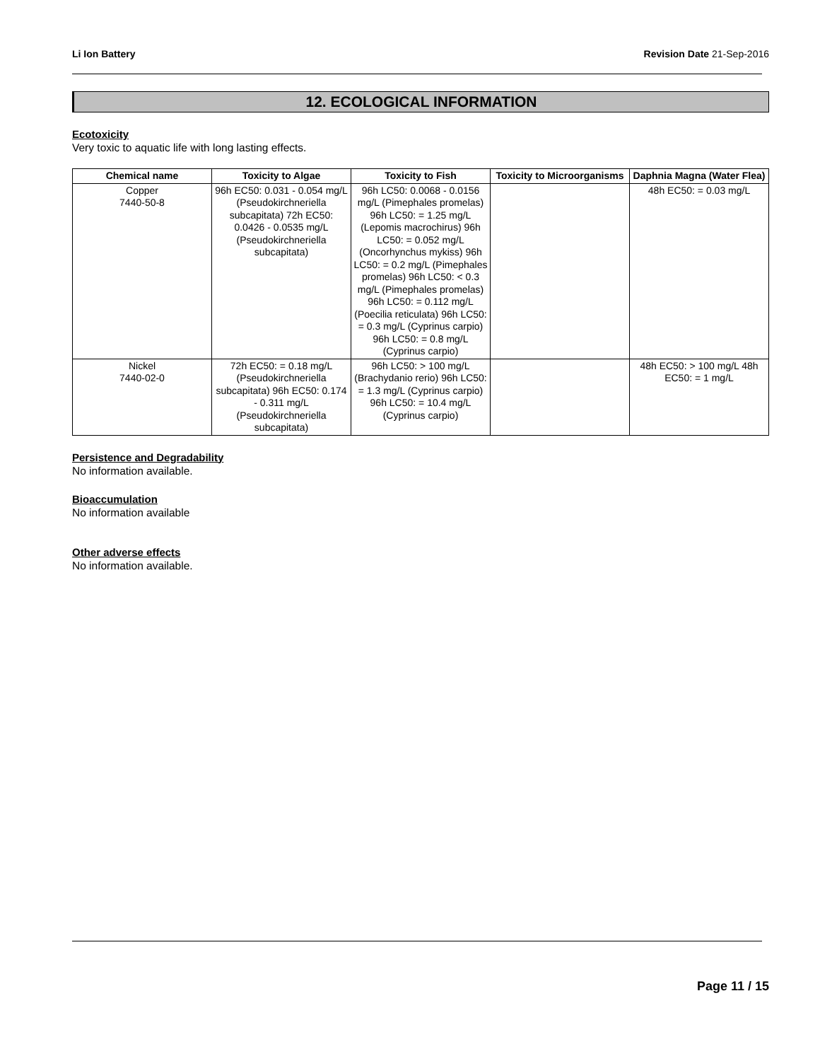Li Ion Battery Revision Date 21-Sep-2016
12. ECOLOGICAL INFORMATION
Ecotoxicity
Very toxic to aquatic life with long lasting effects.
| Chemical name | Toxicity to Algae | Toxicity to Fish | Toxicity to Microorganisms | Daphnia Magna (Water Flea) |
| --- | --- | --- | --- | --- |
| Copper 7440-50-8 | 96h EC50: 0.031 - 0.054 mg/L (Pseudokirchneriella subcapitata) 72h EC50: 0.0426 - 0.0535 mg/L (Pseudokirchneriella subcapitata) | 96h LC50: 0.0068 - 0.0156 mg/L (Pimephales promelas) 96h LC50: = 1.25 mg/L (Lepomis macrochirus) 96h LC50: = 0.052 mg/L (Oncorhynchus mykiss) 96h LC50: = 0.2 mg/L (Pimephales promelas) 96h LC50: < 0.3 mg/L (Pimephales promelas) 96h LC50: = 0.112 mg/L (Poecilia reticulata) 96h LC50: = 0.3 mg/L (Cyprinus carpio) 96h LC50: = 0.8 mg/L (Cyprinus carpio) | | 48h EC50: = 0.03 mg/L |
| Nickel 7440-02-0 | 72h EC50: = 0.18 mg/L (Pseudokirchneriella subcapitata) 96h EC50: 0.174 - 0.311 mg/L (Pseudokirchneriella subcapitata) | 96h LC50: > 100 mg/L (Brachydanio rerio) 96h LC50: = 1.3 mg/L (Cyprinus carpio) 96h LC50: = 10.4 mg/L (Cyprinus carpio) | | 48h EC50: > 100 mg/L 48h EC50: = 1 mg/L |
Persistence and Degradability
No information available.
Bioaccumulation
No information available
Other adverse effects
No information available.
Page 11 / 15